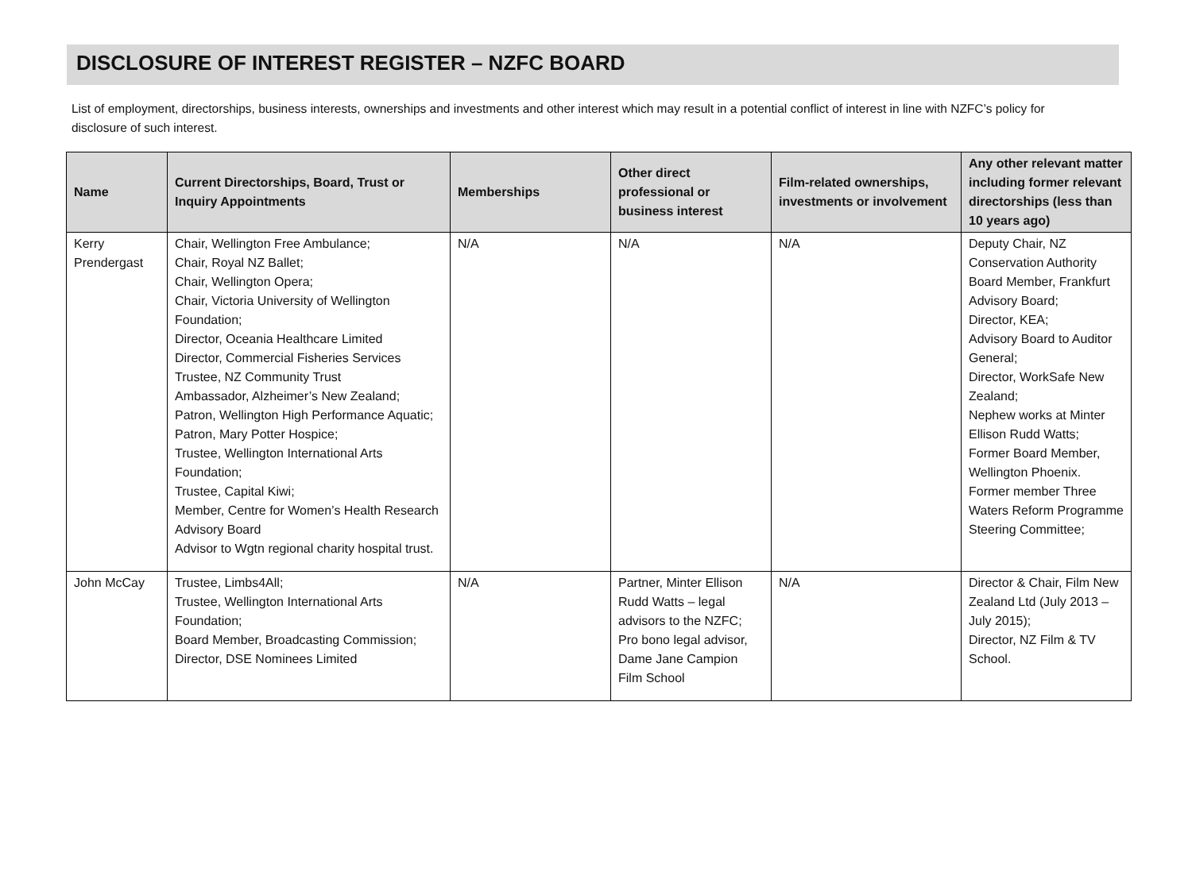DISCLOSURE OF INTEREST REGISTER – NZFC BOARD
List of employment, directorships, business interests, ownerships and investments and other interest which may result in a potential conflict of interest in line with NZFC’s policy for disclosure of such interest.
| Name | Current Directorships, Board, Trust or Inquiry Appointments | Memberships | Other direct professional or business interest | Film-related ownerships, investments or involvement | Any other relevant matter including former relevant directorships (less than 10 years ago) |
| --- | --- | --- | --- | --- | --- |
| Kerry Prendergast | Chair, Wellington Free Ambulance; Chair, Royal NZ Ballet; Chair, Wellington Opera; Chair, Victoria University of Wellington Foundation; Director, Oceania Healthcare Limited Director, Commercial Fisheries Services Trustee, NZ Community Trust Ambassador, Alzheimer’s New Zealand; Patron, Wellington High Performance Aquatic; Patron, Mary Potter Hospice; Trustee, Wellington International Arts Foundation; Trustee, Capital Kiwi; Member, Centre for Women’s Health Research Advisory Board Advisor to Wgtn regional charity hospital trust. | N/A | N/A | N/A | Deputy Chair, NZ Conservation Authority Board Member, Frankfurt Advisory Board; Director, KEA; Advisory Board to Auditor General; Director, WorkSafe New Zealand; Nephew works at Minter Ellison Rudd Watts; Former Board Member, Wellington Phoenix. Former member Three Waters Reform Programme Steering Committee; |
| John McCay | Trustee, Limbs4All; Trustee, Wellington International Arts Foundation; Board Member, Broadcasting Commission; Director, DSE Nominees Limited | N/A | Partner, Minter Ellison Rudd Watts – legal advisors to the NZFC; Pro bono legal advisor, Dame Jane Campion Film School | N/A | Director & Chair, Film New Zealand Ltd (July 2013 – July 2015); Director, NZ Film & TV School. |